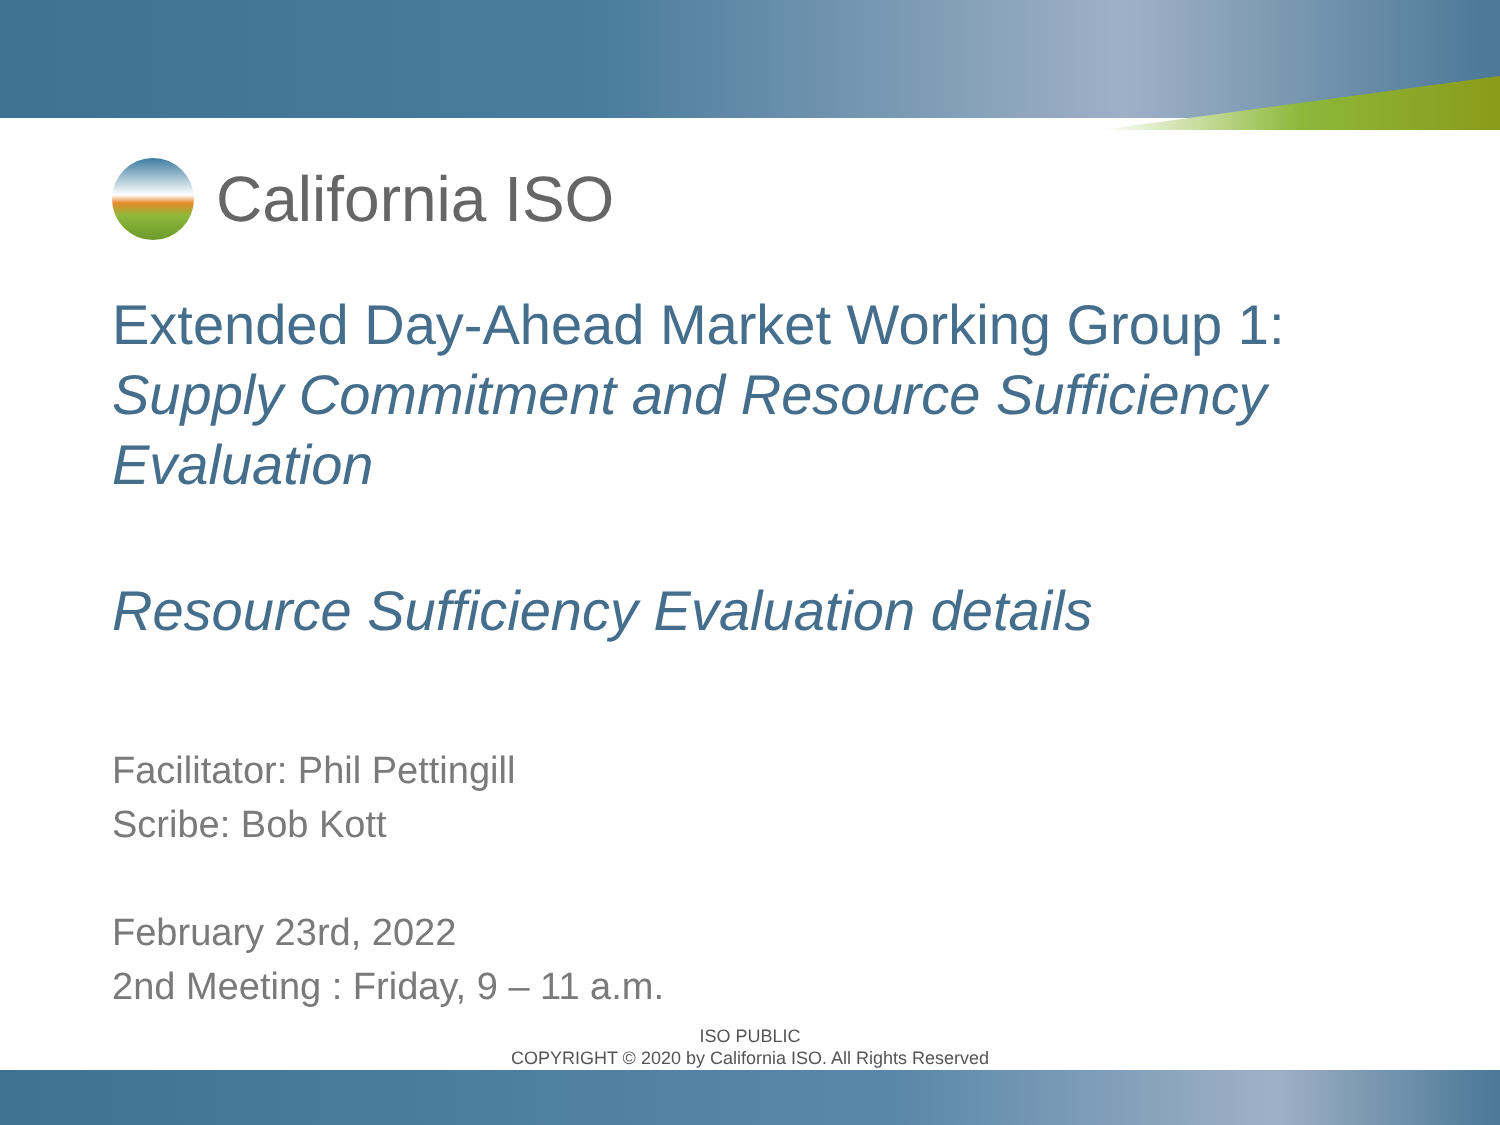California ISO
Extended Day-Ahead Market Working Group 1:
Supply Commitment and Resource Sufficiency
Evaluation
Resource Sufficiency Evaluation details
Facilitator: Phil Pettingill
Scribe: Bob Kott
February 23rd, 2022
2nd Meeting : Friday, 9 – 11 a.m.
ISO PUBLIC
COPYRIGHT © 2020 by California ISO. All Rights Reserved